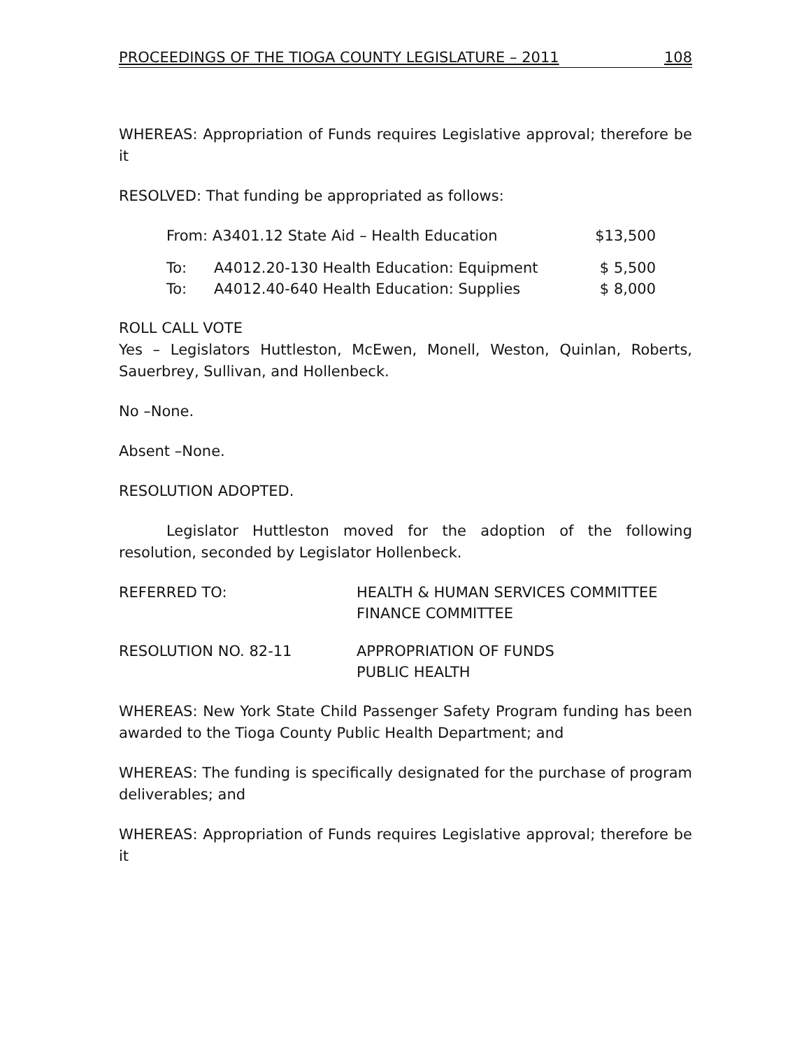PROCEEDINGS OF THE TIOGA COUNTY LEGISLATURE – 2011 108
WHEREAS: Appropriation of Funds requires Legislative approval; therefore be it
RESOLVED: That funding be appropriated as follows:
| From: A3401.12 State Aid – Health Education | | $13,500 |
| To: | A4012.20-130 Health Education: Equipment | $ 5,500 |
| To: | A4012.40-640 Health Education: Supplies | $ 8,000 |
ROLL CALL VOTE
Yes – Legislators Huttleston, McEwen, Monell, Weston, Quinlan, Roberts, Sauerbrey, Sullivan, and Hollenbeck.
No –None.
Absent –None.
RESOLUTION ADOPTED.
Legislator Huttleston moved for the adoption of the following resolution, seconded by Legislator Hollenbeck.
| REFERRED TO: | HEALTH & HUMAN SERVICES COMMITTEE FINANCE COMMITTEE |
| RESOLUTION NO. 82-11 | APPROPRIATION OF FUNDS PUBLIC HEALTH |
WHEREAS: New York State Child Passenger Safety Program funding has been awarded to the Tioga County Public Health Department; and
WHEREAS: The funding is specifically designated for the purchase of program deliverables; and
WHEREAS: Appropriation of Funds requires Legislative approval; therefore be it